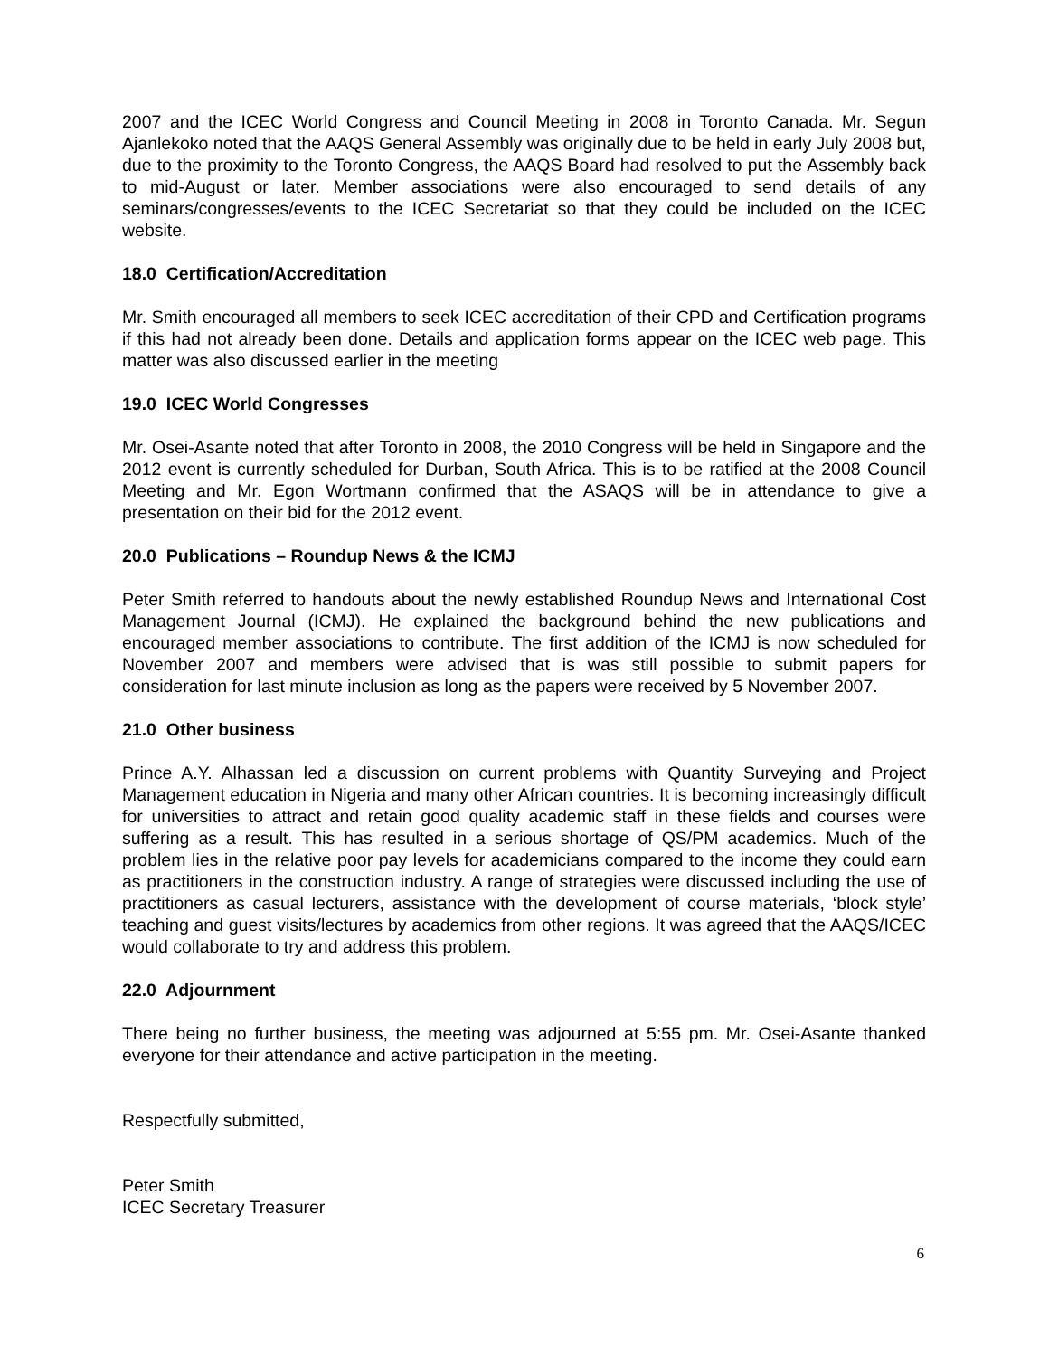2007 and the ICEC World Congress and Council Meeting in 2008 in Toronto Canada. Mr. Segun Ajanlekoko noted that the AAQS General Assembly was originally due to be held in early July 2008 but, due to the proximity to the Toronto Congress, the AAQS Board had resolved to put the Assembly back to mid-August or later. Member associations were also encouraged to send details of any seminars/congresses/events to the ICEC Secretariat so that they could be included on the ICEC website.
18.0 Certification/Accreditation
Mr. Smith encouraged all members to seek ICEC accreditation of their CPD and Certification programs if this had not already been done. Details and application forms appear on the ICEC web page. This matter was also discussed earlier in the meeting
19.0 ICEC World Congresses
Mr. Osei-Asante noted that after Toronto in 2008, the 2010 Congress will be held in Singapore and the 2012 event is currently scheduled for Durban, South Africa. This is to be ratified at the 2008 Council Meeting and Mr. Egon Wortmann confirmed that the ASAQS will be in attendance to give a presentation on their bid for the 2012 event.
20.0 Publications – Roundup News & the ICMJ
Peter Smith referred to handouts about the newly established Roundup News and International Cost Management Journal (ICMJ). He explained the background behind the new publications and encouraged member associations to contribute. The first addition of the ICMJ is now scheduled for November 2007 and members were advised that is was still possible to submit papers for consideration for last minute inclusion as long as the papers were received by 5 November 2007.
21.0 Other business
Prince A.Y. Alhassan led a discussion on current problems with Quantity Surveying and Project Management education in Nigeria and many other African countries. It is becoming increasingly difficult for universities to attract and retain good quality academic staff in these fields and courses were suffering as a result. This has resulted in a serious shortage of QS/PM academics. Much of the problem lies in the relative poor pay levels for academicians compared to the income they could earn as practitioners in the construction industry. A range of strategies were discussed including the use of practitioners as casual lecturers, assistance with the development of course materials, ‘block style’ teaching and guest visits/lectures by academics from other regions. It was agreed that the AAQS/ICEC would collaborate to try and address this problem.
22.0 Adjournment
There being no further business, the meeting was adjourned at 5:55 pm. Mr. Osei-Asante thanked everyone for their attendance and active participation in the meeting.
Respectfully submitted,
Peter Smith
ICEC Secretary Treasurer
6